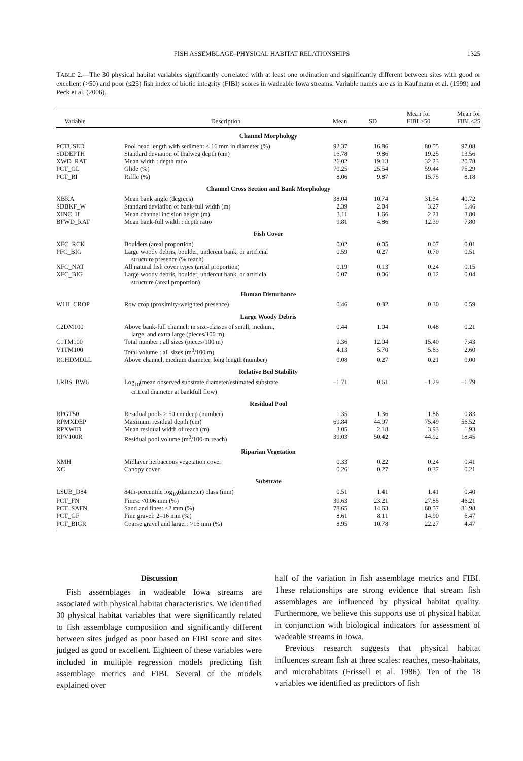FISH ASSEMBLAGE–PHYSICAL HABITAT RELATIONSHIPS 1325
TABLE 2.—The 30 physical habitat variables significantly correlated with at least one ordination and significantly different between sites with good or excellent (>50) and poor (≤25) fish index of biotic integrity (FIBI) scores in wadeable Iowa streams. Variable names are as in Kaufmann et al. (1999) and Peck et al. (2006).
| Variable | Description | Mean | SD | Mean for FIBI >50 | Mean for FIBI ≤25 |
| --- | --- | --- | --- | --- | --- |
| Channel Morphology | | | | | |
| PCTUSED | Pool head length with sediment < 16 mm in diameter (%) | 92.37 | 16.86 | 80.55 | 97.08 |
| SDDEPTH | Standard deviation of thalweg depth (cm) | 16.78 | 9.86 | 19.25 | 13.56 |
| XWD_RAT | Mean width : depth ratio | 26.02 | 19.13 | 32.23 | 20.78 |
| PCT_GL | Glide (%) | 70.25 | 25.54 | 59.44 | 75.29 |
| PCT_RI | Riffle (%) | 8.06 | 9.87 | 15.75 | 8.18 |
| Channel Cross Section and Bank Morphology | | | | | |
| XBKA | Mean bank angle (degrees) | 38.04 | 10.74 | 31.54 | 40.72 |
| SDBKF_W | Standard deviation of bank-full width (m) | 2.39 | 2.04 | 3.27 | 1.46 |
| XINC_H | Mean channel incision height (m) | 3.11 | 1.66 | 2.21 | 3.80 |
| BFWD_RAT | Mean bank-full width : depth ratio | 9.81 | 4.86 | 12.39 | 7.80 |
| Fish Cover | | | | | |
| XFC_RCK | Boulders (areal proportion) | 0.02 | 0.05 | 0.07 | 0.01 |
| PFC_BIG | Large woody debris, boulder, undercut bank, or artificial structure presence (% reach) | 0.59 | 0.27 | 0.70 | 0.51 |
| XFC_NAT | All natural fish cover types (areal proportion) | 0.19 | 0.13 | 0.24 | 0.15 |
| XFC_BIG | Large woody debris, boulder, undercut bank, or artificial structure (areal proportion) | 0.07 | 0.06 | 0.12 | 0.04 |
| Human Disturbance | | | | | |
| W1H_CROP | Row crop (proximity-weighted presence) | 0.46 | 0.32 | 0.30 | 0.59 |
| Large Woody Debris | | | | | |
| C2DM100 | Above bank-full channel: in size-classes of small, medium, large, and extra large (pieces/100 m) | 0.44 | 1.04 | 0.48 | 0.21 |
| C1TM100 | Total number : all sizes (pieces/100 m) | 9.36 | 12.04 | 15.40 | 7.43 |
| V1TM100 | Total volume : all sizes (m<sup>3</sup>/100 m) | 4.13 | 5.70 | 5.63 | 2.60 |
| RCHDMDLL | Above channel, medium diameter, long length (number) | 0.08 | 0.27 | 0.21 | 0.00 |
| Relative Bed Stability | | | | | |
| LRBS_BW6 | Log<sub>10</sub>(mean observed substrate diameter/estimated substrate critical diameter at bankfull flow) | −1.71 | 0.61 | −1.29 | −1.79 |
| Residual Pool | | | | | |
| RPGT50 | Residual pools > 50 cm deep (number) | 1.35 | 1.36 | 1.86 | 0.83 |
| RPMXDEP | Maximum residual depth (cm) | 69.84 | 44.97 | 75.49 | 56.52 |
| RPXWID | Mean residual width of reach (m) | 3.05 | 2.18 | 3.93 | 1.93 |
| RPV100R | Residual pool volume (m<sup>3</sup>/100-m reach) | 39.03 | 50.42 | 44.92 | 18.45 |
| Riparian Vegetation | | | | | |
| XMH | Midlayer herbaceous vegetation cover | 0.33 | 0.22 | 0.24 | 0.41 |
| XC | Canopy cover | 0.26 | 0.27 | 0.37 | 0.21 |
| Substrate | | | | | |
| LSUB_D84 | 84th-percentile log<sub>10</sub>(diameter) class (mm) | 0.51 | 1.41 | 1.41 | 0.40 |
| PCT_FN | Fines: <0.06 mm (%) | 39.63 | 23.21 | 27.85 | 46.21 |
| PCT_SAFN | Sand and fines: <2 mm (%) | 78.65 | 14.63 | 60.57 | 81.98 |
| PCT_GF | Fine gravel: 2–16 mm (%) | 8.61 | 8.11 | 14.90 | 6.47 |
| PCT_BIGR | Coarse gravel and larger: >16 mm (%) | 8.95 | 10.78 | 22.27 | 4.47 |
Discussion
Fish assemblages in wadeable Iowa streams are associated with physical habitat characteristics. We identified 30 physical habitat variables that were significantly related to fish assemblage composition and significantly different between sites judged as poor based on FIBI score and sites judged as good or excellent. Eighteen of these variables were included in multiple regression models predicting fish assemblage metrics and FIBI. Several of the models explained over
half of the variation in fish assemblage metrics and FIBI. These relationships are strong evidence that stream fish assemblages are influenced by physical habitat quality. Furthermore, we believe this supports use of physical habitat in conjunction with biological indicators for assessment of wadeable streams in Iowa.
Previous research suggests that physical habitat influences stream fish at three scales: reaches, meso-habitats, and microhabitats (Frissell et al. 1986). Ten of the 18 variables we identified as predictors of fish